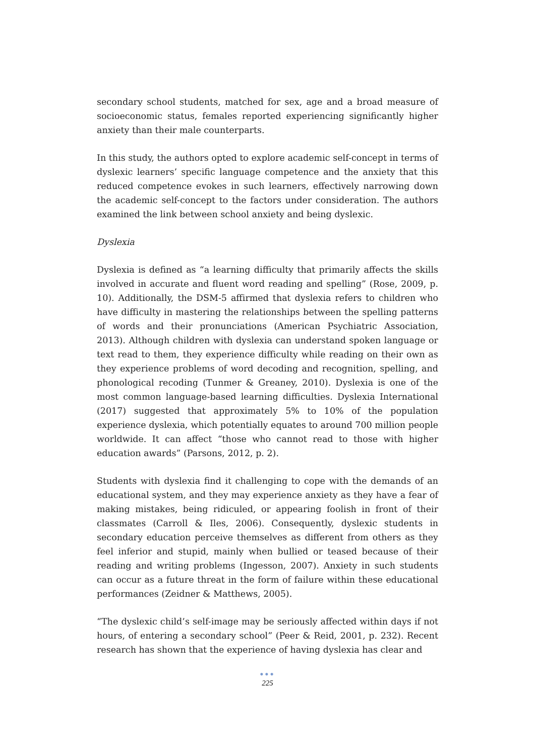secondary school students, matched for sex, age and a broad measure of socioeconomic status, females reported experiencing significantly higher anxiety than their male counterparts.
In this study, the authors opted to explore academic self-concept in terms of dyslexic learners’ specific language competence and the anxiety that this reduced competence evokes in such learners, effectively narrowing down the academic self-concept to the factors under consideration. The authors examined the link between school anxiety and being dyslexic.
Dyslexia
Dyslexia is defined as “a learning difficulty that primarily affects the skills involved in accurate and fluent word reading and spelling” (Rose, 2009, p. 10). Additionally, the DSM-5 affirmed that dyslexia refers to children who have difficulty in mastering the relationships between the spelling patterns of words and their pronunciations (American Psychiatric Association, 2013). Although children with dyslexia can understand spoken language or text read to them, they experience difficulty while reading on their own as they experience problems of word decoding and recognition, spelling, and phonological recoding (Tunmer & Greaney, 2010). Dyslexia is one of the most common language-based learning difficulties. Dyslexia International (2017) suggested that approximately 5% to 10% of the population experience dyslexia, which potentially equates to around 700 million people worldwide. It can affect “those who cannot read to those with higher education awards” (Parsons, 2012, p. 2).
Students with dyslexia find it challenging to cope with the demands of an educational system, and they may experience anxiety as they have a fear of making mistakes, being ridiculed, or appearing foolish in front of their classmates (Carroll & Iles, 2006). Consequently, dyslexic students in secondary education perceive themselves as different from others as they feel inferior and stupid, mainly when bullied or teased because of their reading and writing problems (Ingesson, 2007). Anxiety in such students can occur as a future threat in the form of failure within these educational performances (Zeidner & Matthews, 2005).
“The dyslexic child’s self-image may be seriously affected within days if not hours, of entering a secondary school” (Peer & Reid, 2001, p. 232). Recent research has shown that the experience of having dyslexia has clear and
●●●
225